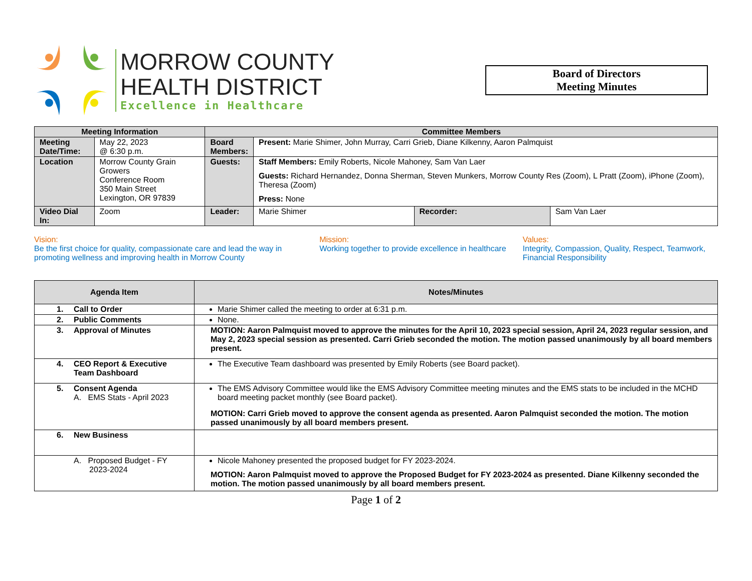MORROW COUNTY
HEALTH DISTRICT
Excellence in Healthcare
Board of Directors
Meeting Minutes
| Meeting Information | | Committee Members | | | |
| --- | --- | --- | --- | --- | --- |
| Meeting Date/Time: | May 22, 2023 @ 6:30 p.m. | Board Members: | Present: Marie Shimer, John Murray, Carri Grieb, Diane Kilkenny, Aaron Palmquist | | |
| Location | Morrow County Grain Growers Conference Room 350 Main Street Lexington, OR 97839 | Guests: | Staff Members: Emily Roberts, Nicole Mahoney, Sam Van Laer Guests: Richard Hernandez, Donna Sherman, Steven Munkers, Morrow County Res (Zoom), L Pratt (Zoom), iPhone (Zoom), Theresa (Zoom) Press: None | | |
| Video Dial In: | Zoom | Leader: | Marie Shimer | Recorder: | Sam Van Laer |
Vision:
Be the first choice for quality, compassionate care and lead the way in promoting wellness and improving health in Morrow County
Mission:
Working together to provide excellence in healthcare
Values:
Integrity, Compassion, Quality, Respect, Teamwork, Financial Responsibility
| Agenda Item | Notes/Minutes |
| --- | --- |
| 1. Call to Order | Marie Shimer called the meeting to order at 6:31 p.m. |
| 2. Public Comments | None. |
| 3. Approval of Minutes | MOTION: Aaron Palmquist moved to approve the minutes for the April 10, 2023 special session, April 24, 2023 regular session, and May 2, 2023 special session as presented. Carri Grieb seconded the motion. The motion passed unanimously by all board members present. |
| 4. CEO Report & Executive Team Dashboard | The Executive Team dashboard was presented by Emily Roberts (see Board packet). |
| 5. Consent Agenda A. EMS Stats - April 2023 | The EMS Advisory Committee would like the EMS Advisory Committee meeting minutes and the EMS stats to be included in the MCHD board meeting packet monthly (see Board packet). MOTION: Carri Grieb moved to approve the consent agenda as presented. Aaron Palmquist seconded the motion. The motion passed unanimously by all board members present. |
| 6. New Business | |
| A. Proposed Budget - FY 2023-2024 | Nicole Mahoney presented the proposed budget for FY 2023-2024. MOTION: Aaron Palmquist moved to approve the Proposed Budget for FY 2023-2024 as presented. Diane Kilkenny seconded the motion. The motion passed unanimously by all board members present. |
Page 1 of 2